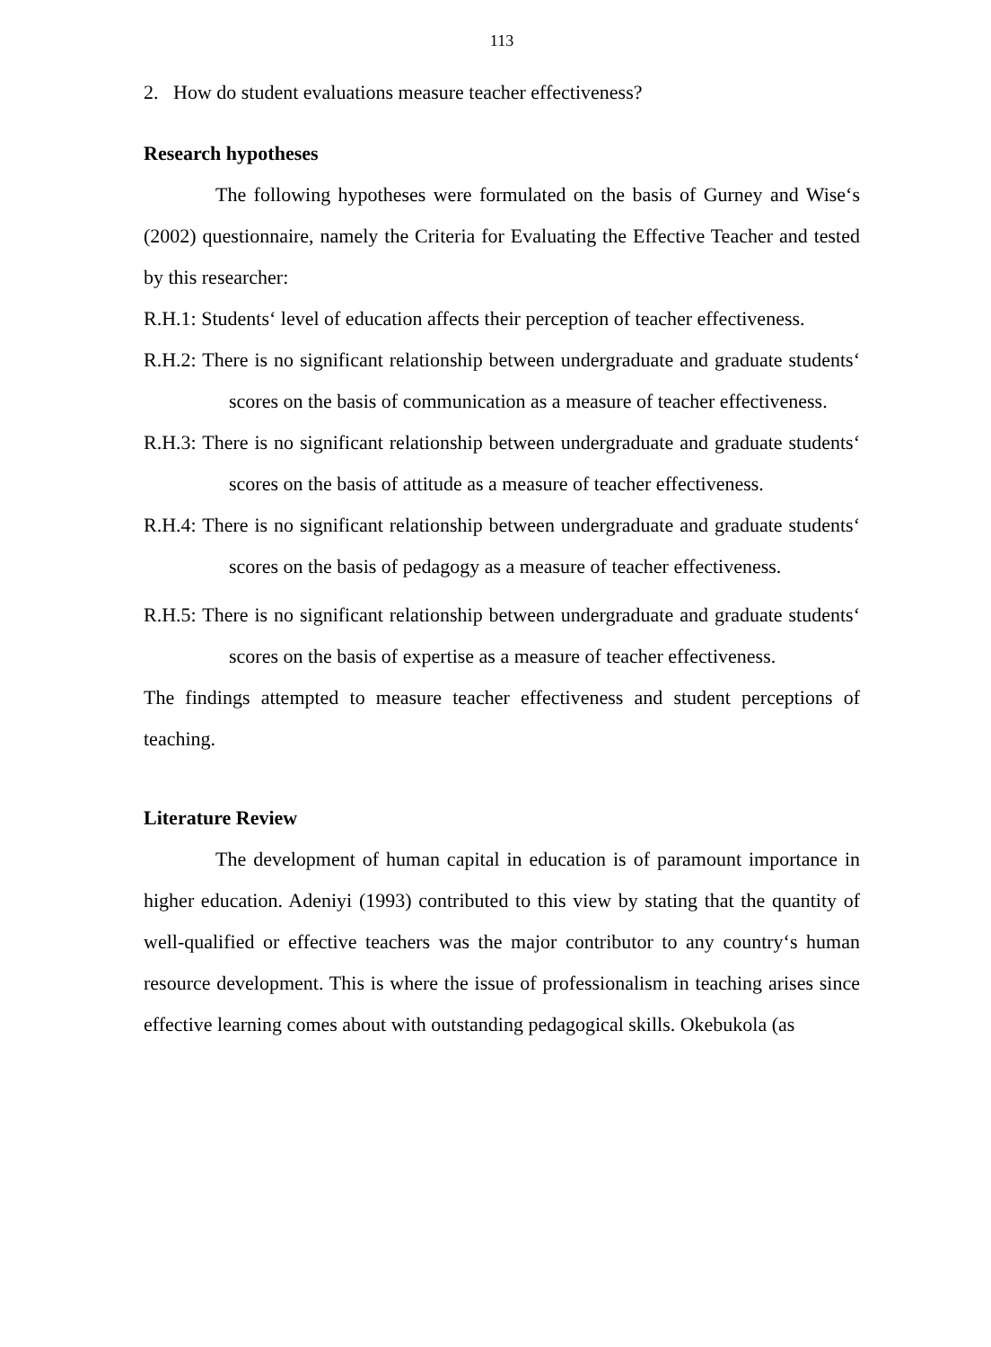113
2. How do student evaluations measure teacher effectiveness?
Research hypotheses
The following hypotheses were formulated on the basis of Gurney and Wise‘s (2002) questionnaire, namely the Criteria for Evaluating the Effective Teacher and tested by this researcher:
R.H.1: Students‘ level of education affects their perception of teacher effectiveness.
R.H.2: There is no significant relationship between undergraduate and graduate students‘ scores on the basis of communication as a measure of teacher effectiveness.
R.H.3: There is no significant relationship between undergraduate and graduate students‘ scores on the basis of attitude as a measure of teacher effectiveness.
R.H.4: There is no significant relationship between undergraduate and graduate students‘ scores on the basis of pedagogy as a measure of teacher effectiveness.
R.H.5: There is no significant relationship between undergraduate and graduate students‘ scores on the basis of expertise as a measure of teacher effectiveness.
The findings attempted to measure teacher effectiveness and student perceptions of teaching.
Literature Review
The development of human capital in education is of paramount importance in higher education. Adeniyi (1993) contributed to this view by stating that the quantity of well-qualified or effective teachers was the major contributor to any country‘s human resource development. This is where the issue of professionalism in teaching arises since effective learning comes about with outstanding pedagogical skills. Okebukola (as